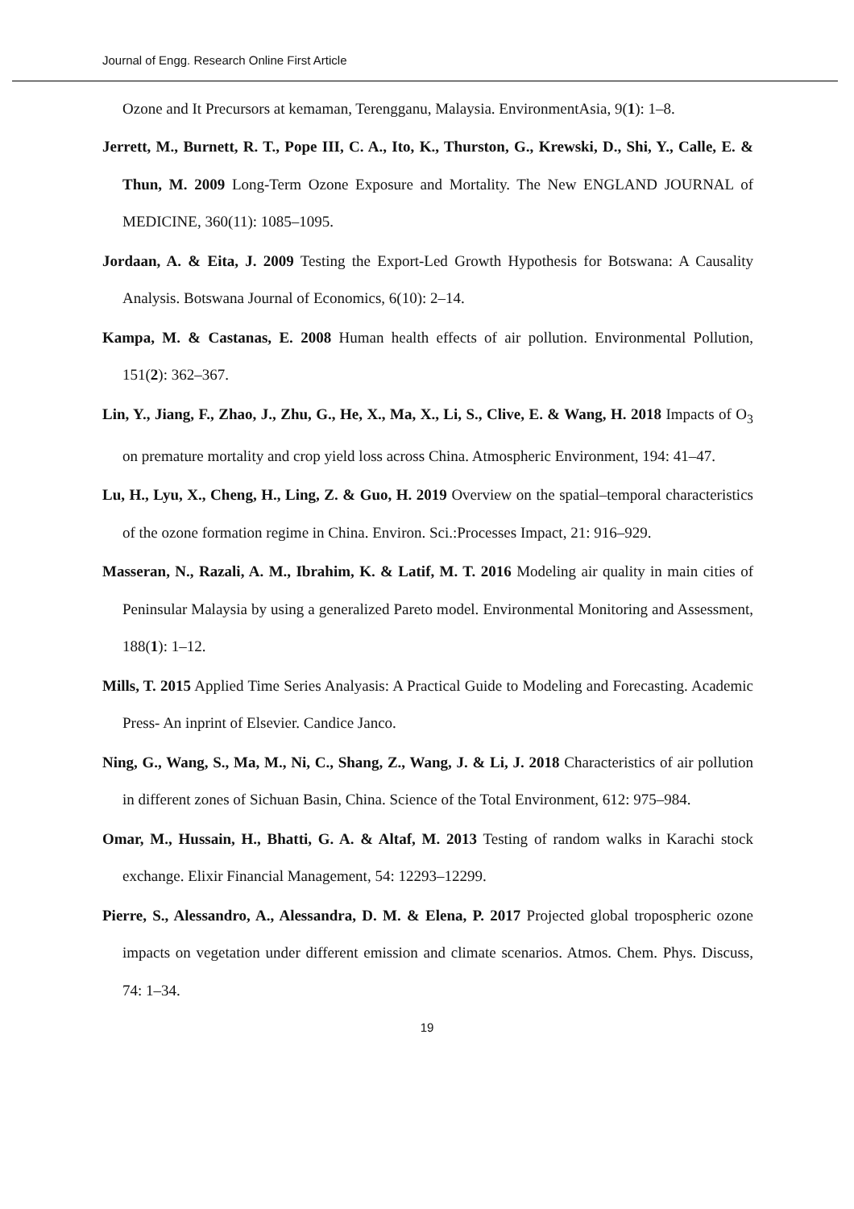Journal of Engg. Research Online First Article
Ozone and It Precursors at kemaman, Terengganu, Malaysia. EnvironmentAsia, 9(1): 1–8.
Jerrett, M., Burnett, R. T., Pope III, C. A., Ito, K., Thurston, G., Krewski, D., Shi, Y., Calle, E. & Thun, M. 2009 Long-Term Ozone Exposure and Mortality. The New ENGLAND JOURNAL of MEDICINE, 360(11): 1085–1095.
Jordaan, A. & Eita, J. 2009 Testing the Export-Led Growth Hypothesis for Botswana: A Causality Analysis. Botswana Journal of Economics, 6(10): 2–14.
Kampa, M. & Castanas, E. 2008 Human health effects of air pollution. Environmental Pollution, 151(2): 362–367.
Lin, Y., Jiang, F., Zhao, J., Zhu, G., He, X., Ma, X., Li, S., Clive, E. & Wang, H. 2018 Impacts of O<sub>3</sub> on premature mortality and crop yield loss across China. Atmospheric Environment, 194: 41–47.
Lu, H., Lyu, X., Cheng, H., Ling, Z. & Guo, H. 2019 Overview on the spatial–temporal characteristics of the ozone formation regime in China. Environ. Sci.:Processes Impact, 21: 916–929.
Masseran, N., Razali, A. M., Ibrahim, K. & Latif, M. T. 2016 Modeling air quality in main cities of Peninsular Malaysia by using a generalized Pareto model. Environmental Monitoring and Assessment, 188(1): 1–12.
Mills, T. 2015 Applied Time Series Analyasis: A Practical Guide to Modeling and Forecasting. Academic Press- An inprint of Elsevier. Candice Janco.
Ning, G., Wang, S., Ma, M., Ni, C., Shang, Z., Wang, J. & Li, J. 2018 Characteristics of air pollution in different zones of Sichuan Basin, China. Science of the Total Environment, 612: 975–984.
Omar, M., Hussain, H., Bhatti, G. A. & Altaf, M. 2013 Testing of random walks in Karachi stock exchange. Elixir Financial Management, 54: 12293–12299.
Pierre, S., Alessandro, A., Alessandra, D. M. & Elena, P. 2017 Projected global tropospheric ozone impacts on vegetation under different emission and climate scenarios. Atmos. Chem. Phys. Discuss, 74: 1–34.
19